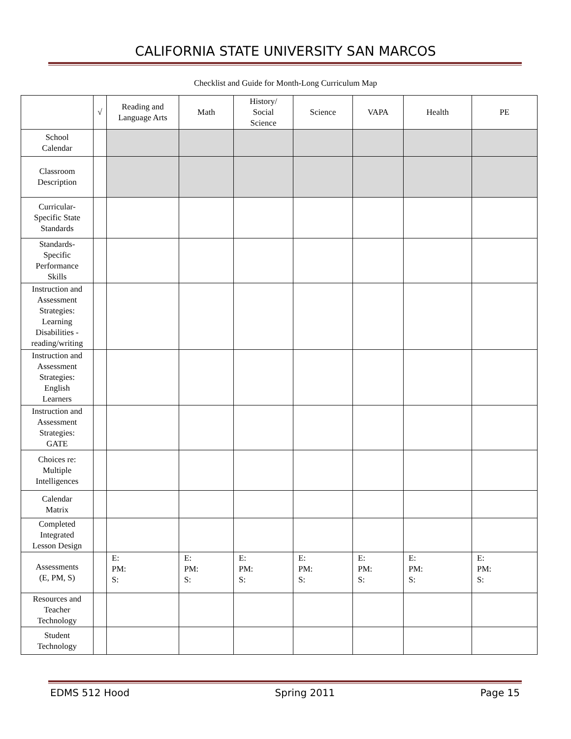CALIFORNIA STATE UNIVERSITY SAN MARCOS
Checklist and Guide for Month-Long Curriculum Map
| | √ | Reading and Language Arts | Math | History/ Social Science | Science | VAPA | Health | PE |
| --- | --- | --- | --- | --- | --- | --- | --- | --- |
| School Calendar | | | | | | | | |
| Classroom Description | | | | | | | | |
| Curricular- Specific State Standards | | | | | | | | |
| Standards- Specific Performance Skills | | | | | | | | |
| Instruction and Assessment Strategies: Learning Disabilities - reading/writing | | | | | | | | |
| Instruction and Assessment Strategies: English Learners | | | | | | | | |
| Instruction and Assessment Strategies: GATE | | | | | | | | |
| Choices re: Multiple Intelligences | | | | | | | | |
| Calendar Matrix | | | | | | | | |
| Completed Integrated Lesson Design | | | | | | | | |
| Assessments (E, PM, S) | | E: PM: S: | E: PM: S: | E: PM: S: | E: PM: S: | E: PM: S: | E: PM: S: | E: PM: S: |
| Resources and Teacher Technology | | | | | | | | |
| Student Technology | | | | | | | | |
EDMS 512 Hood Spring 2011 Page 15